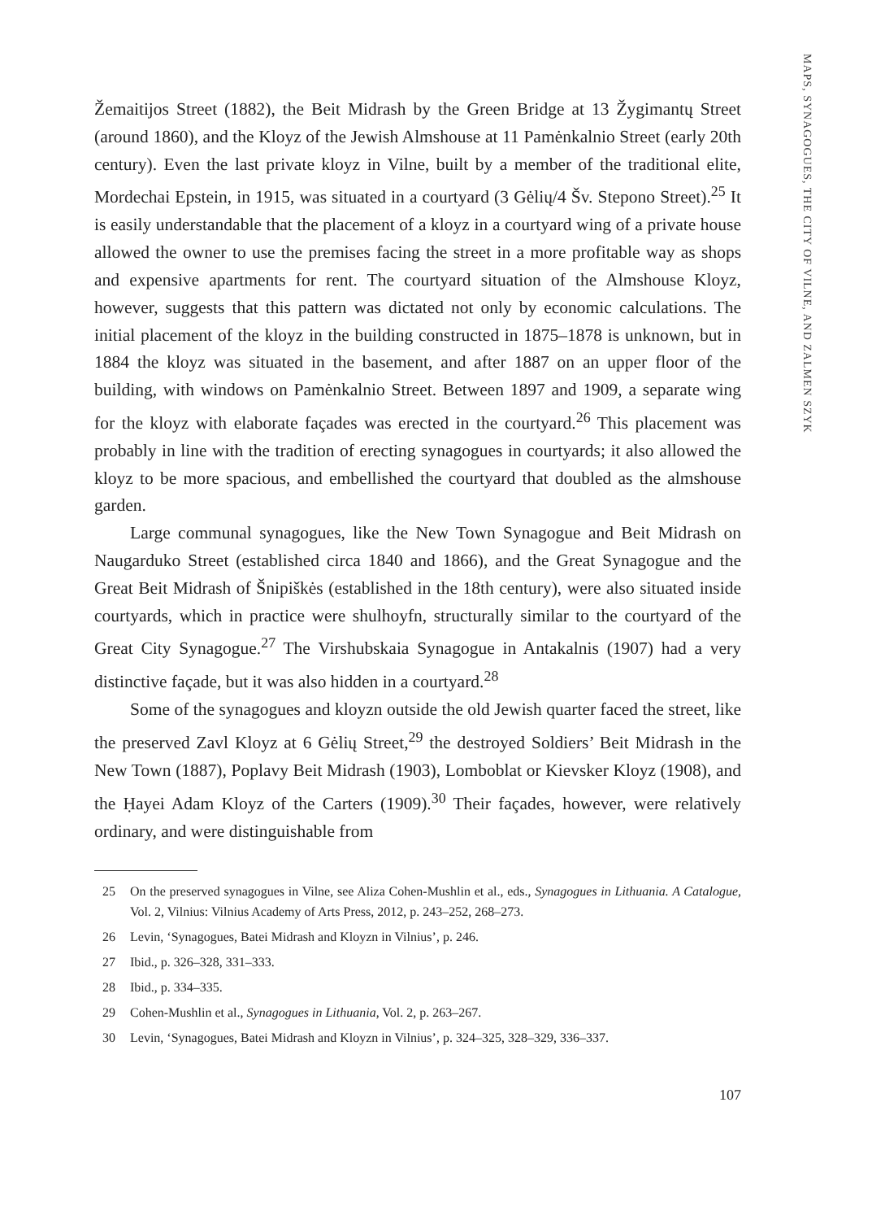MAPS, SYNAGOGUES, THE CITY OF VILNE, AND ZALMEN SZYK
Žemaitijos Street (1882), the Beit Midrash by the Green Bridge at 13 Žygimantų Street (around 1860), and the Kloyz of the Jewish Almshouse at 11 Pamėnkalnio Street (early 20th century). Even the last private kloyz in Vilne, built by a member of the traditional elite, Mordechai Epstein, in 1915, was situated in a courtyard (3 Gėlių/4 Šv. Stepono Street).<sup>25</sup> It is easily understandable that the placement of a kloyz in a courtyard wing of a private house allowed the owner to use the premises facing the street in a more profitable way as shops and expensive apartments for rent. The courtyard situation of the Almshouse Kloyz, however, suggests that this pattern was dictated not only by economic calculations. The initial placement of the kloyz in the building constructed in 1875–1878 is unknown, but in 1884 the kloyz was situated in the basement, and after 1887 on an upper floor of the building, with windows on Pamėnkalnio Street. Between 1897 and 1909, a separate wing for the kloyz with elaborate façades was erected in the courtyard.<sup>26</sup> This placement was probably in line with the tradition of erecting synagogues in courtyards; it also allowed the kloyz to be more spacious, and embellished the courtyard that doubled as the almshouse garden.
Large communal synagogues, like the New Town Synagogue and Beit Midrash on Naugarduko Street (established circa 1840 and 1866), and the Great Synagogue and the Great Beit Midrash of Šnipiškės (established in the 18th century), were also situated inside courtyards, which in practice were shulhoyfn, structurally similar to the courtyard of the Great City Synagogue.<sup>27</sup> The Virshubskaia Synagogue in Antakalnis (1907) had a very distinctive façade, but it was also hidden in a courtyard.<sup>28</sup>
Some of the synagogues and kloyzn outside the old Jewish quarter faced the street, like the preserved Zavl Kloyz at 6 Gėlių Street,<sup>29</sup> the destroyed Soldiers’ Beit Midrash in the New Town (1887), Poplavy Beit Midrash (1903), Lomboblat or Kievsker Kloyz (1908), and the Ḥayei Adam Kloyz of the Carters (1909).<sup>30</sup> Their façades, however, were relatively ordinary, and were distinguishable from
25 On the preserved synagogues in Vilne, see Aliza Cohen-Mushlin et al., eds., Synagogues in Lithuania. A Catalogue, Vol. 2, Vilnius: Vilnius Academy of Arts Press, 2012, p. 243–252, 268–273.
26 Levin, ‘Synagogues, Batei Midrash and Kloyzn in Vilnius’, p. 246.
27 Ibid., p. 326–328, 331–333.
28 Ibid., p. 334–335.
29 Cohen-Mushlin et al., Synagogues in Lithuania, Vol. 2, p. 263–267.
30 Levin, ‘Synagogues, Batei Midrash and Kloyzn in Vilnius’, p. 324–325, 328–329, 336–337.
107